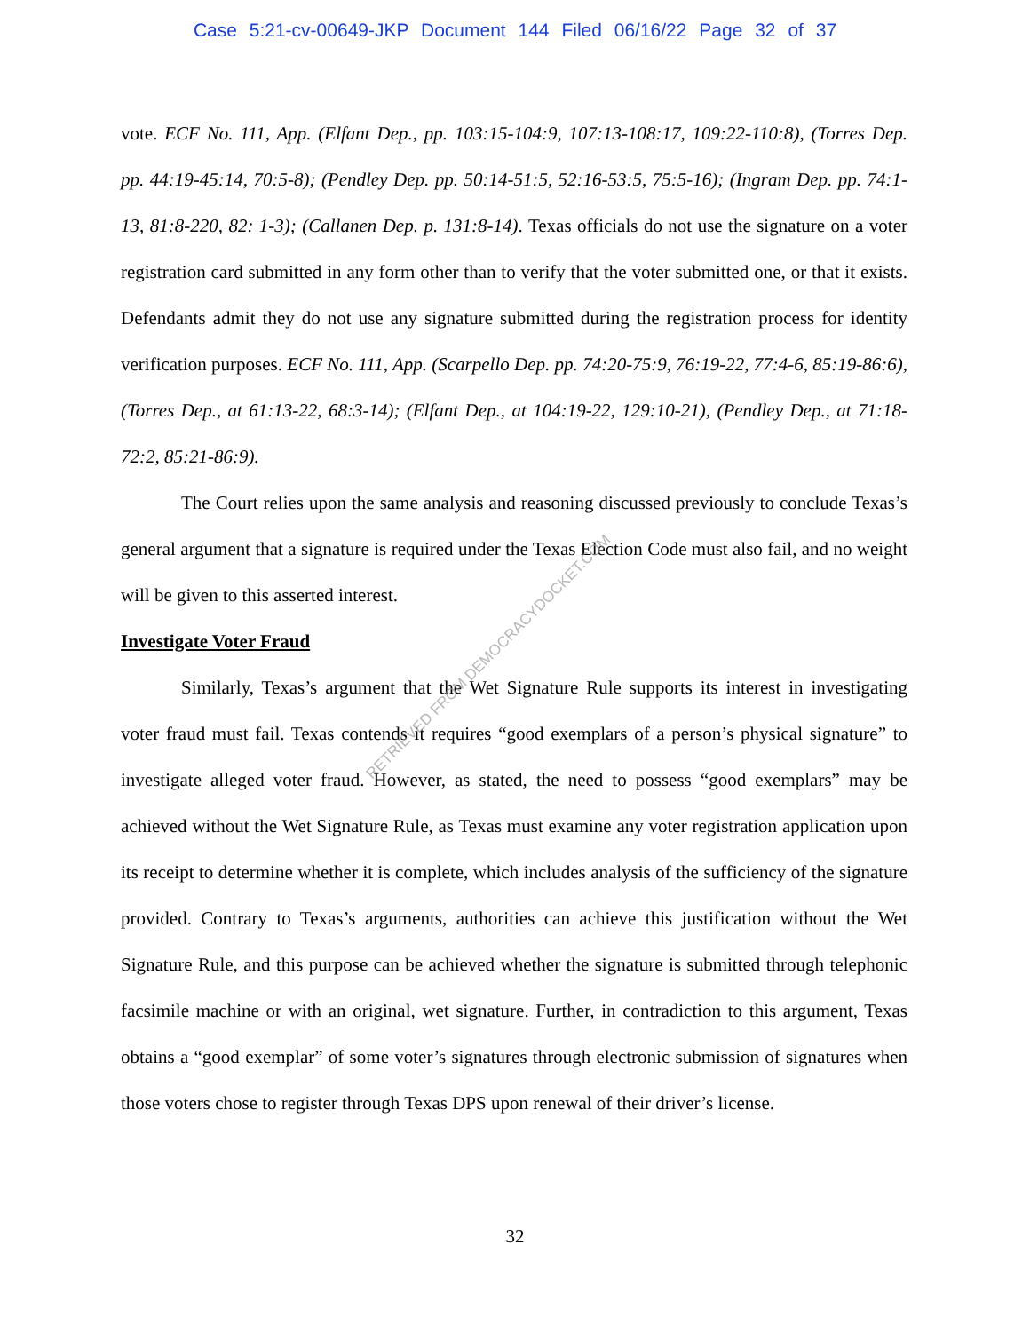Case 5:21-cv-00649-JKP Document 144 Filed 06/16/22 Page 32 of 37
vote. ECF No. 111, App. (Elfant Dep., pp. 103:15-104:9, 107:13-108:17, 109:22-110:8), (Torres Dep. pp. 44:19-45:14, 70:5-8); (Pendley Dep. pp. 50:14-51:5, 52:16-53:5, 75:5-16); (Ingram Dep. pp. 74:1-13, 81:8-220, 82: 1-3); (Callanen Dep. p. 131:8-14). Texas officials do not use the signature on a voter registration card submitted in any form other than to verify that the voter submitted one, or that it exists. Defendants admit they do not use any signature submitted during the registration process for identity verification purposes. ECF No. 111, App. (Scarpello Dep. pp. 74:20-75:9, 76:19-22, 77:4-6, 85:19-86:6), (Torres Dep., at 61:13-22, 68:3-14); (Elfant Dep., at 104:19-22, 129:10-21), (Pendley Dep., at 71:18-72:2, 85:21-86:9).
The Court relies upon the same analysis and reasoning discussed previously to conclude Texas’s general argument that a signature is required under the Texas Election Code must also fail, and no weight will be given to this asserted interest.
Investigate Voter Fraud
Similarly, Texas’s argument that the Wet Signature Rule supports its interest in investigating voter fraud must fail. Texas contends it requires “good exemplars of a person’s physical signature” to investigate alleged voter fraud. However, as stated, the need to possess “good exemplars” may be achieved without the Wet Signature Rule, as Texas must examine any voter registration application upon its receipt to determine whether it is complete, which includes analysis of the sufficiency of the signature provided. Contrary to Texas’s arguments, authorities can achieve this justification without the Wet Signature Rule, and this purpose can be achieved whether the signature is submitted through telephonic facsimile machine or with an original, wet signature. Further, in contradiction to this argument, Texas obtains a “good exemplar” of some voter’s signatures through electronic submission of signatures when those voters chose to register through Texas DPS upon renewal of their driver’s license.
RETRIEVED FROM DEMOCRACYDOCKET.COM
32